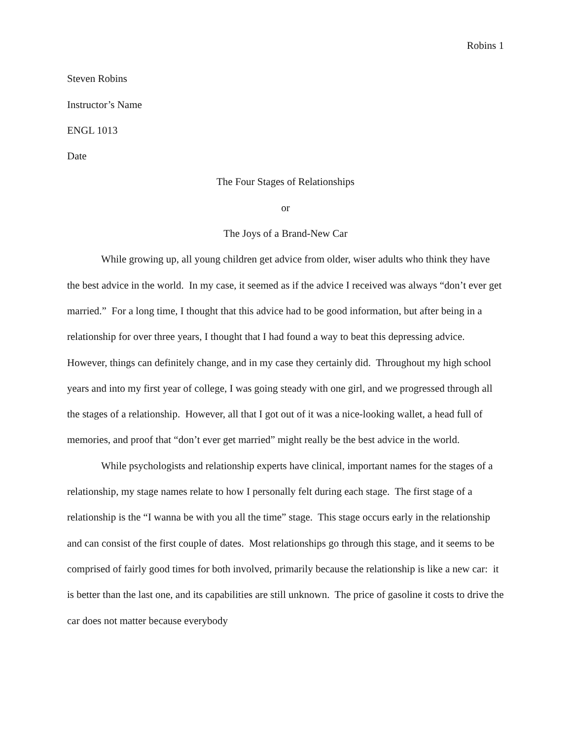Robins 1
Steven Robins
Instructor’s Name
ENGL 1013
Date
The Four Stages of Relationships
or
The Joys of a Brand-New Car
While growing up, all young children get advice from older, wiser adults who think they have the best advice in the world. In my case, it seemed as if the advice I received was always “don’t ever get married.” For a long time, I thought that this advice had to be good information, but after being in a relationship for over three years, I thought that I had found a way to beat this depressing advice. However, things can definitely change, and in my case they certainly did. Throughout my high school years and into my first year of college, I was going steady with one girl, and we progressed through all the stages of a relationship. However, all that I got out of it was a nice-looking wallet, a head full of memories, and proof that “don’t ever get married” might really be the best advice in the world.
While psychologists and relationship experts have clinical, important names for the stages of a relationship, my stage names relate to how I personally felt during each stage. The first stage of a relationship is the “I wanna be with you all the time” stage. This stage occurs early in the relationship and can consist of the first couple of dates. Most relationships go through this stage, and it seems to be comprised of fairly good times for both involved, primarily because the relationship is like a new car: it is better than the last one, and its capabilities are still unknown. The price of gasoline it costs to drive the car does not matter because everybody